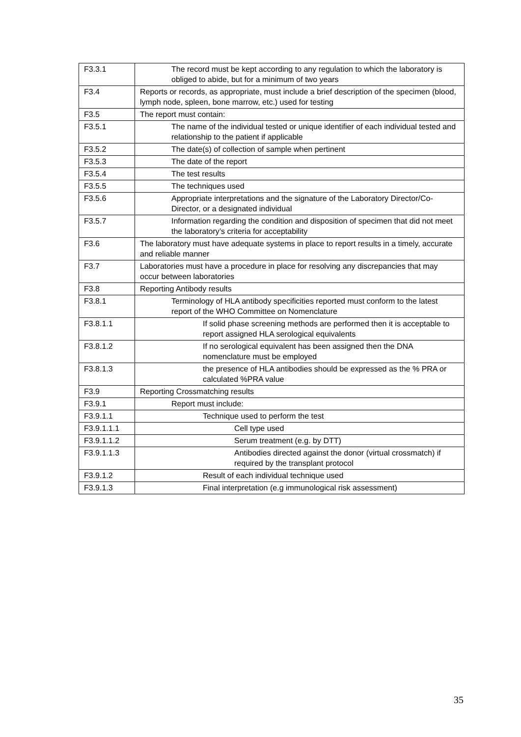| F3.3.1 | The record must be kept according to any regulation to which the laboratory is obliged to abide, but for a minimum of two years |
| F3.4 | Reports or records, as appropriate, must include a brief description of the specimen (blood, lymph node, spleen, bone marrow, etc.) used for testing |
| F3.5 | The report must contain: |
| F3.5.1 | The name of the individual tested or unique identifier of each individual tested and relationship to the patient if applicable |
| F3.5.2 | The date(s) of collection of sample when pertinent |
| F3.5.3 | The date of the report |
| F3.5.4 | The test results |
| F3.5.5 | The techniques used |
| F3.5.6 | Appropriate interpretations and the signature of the Laboratory Director/Co-Director, or a designated individual |
| F3.5.7 | Information regarding the condition and disposition of specimen that did not meet the laboratory’s criteria for acceptability |
| F3.6 | The laboratory must have adequate systems in place to report results in a timely, accurate and reliable manner |
| F3.7 | Laboratories must have a procedure in place for resolving any discrepancies that may occur between laboratories |
| F3.8 | Reporting Antibody results |
| F3.8.1 | Terminology of HLA antibody specificities reported must conform to the latest report of the WHO Committee on Nomenclature |
| F3.8.1.1 | If solid phase screening methods are performed then it is acceptable to report assigned HLA serological equivalents |
| F3.8.1.2 | If no serological equivalent has been assigned then the DNA nomenclature must be employed |
| F3.8.1.3 | the presence of HLA antibodies should be expressed as the % PRA or calculated %PRA value |
| F3.9 | Reporting Crossmatching results |
| F3.9.1 | Report must include: |
| F3.9.1.1 | Technique used to perform the test |
| F3.9.1.1.1 | Cell type used |
| F3.9.1.1.2 | Serum treatment (e.g. by DTT) |
| F3.9.1.1.3 | Antibodies directed against the donor (virtual crossmatch) if required by the transplant protocol |
| F3.9.1.2 | Result of each individual technique used |
| F3.9.1.3 | Final interpretation (e.g immunological risk assessment) |
35